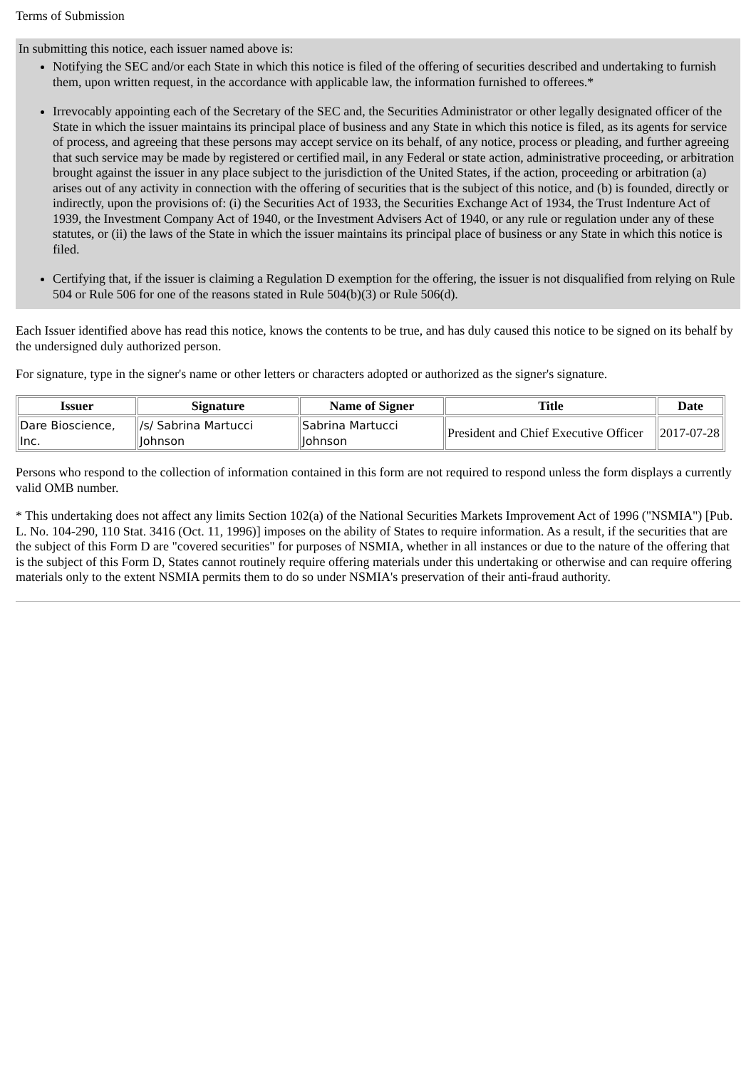Terms of Submission
In submitting this notice, each issuer named above is:
Notifying the SEC and/or each State in which this notice is filed of the offering of securities described and undertaking to furnish them, upon written request, in the accordance with applicable law, the information furnished to offerees.*
Irrevocably appointing each of the Secretary of the SEC and, the Securities Administrator or other legally designated officer of the State in which the issuer maintains its principal place of business and any State in which this notice is filed, as its agents for service of process, and agreeing that these persons may accept service on its behalf, of any notice, process or pleading, and further agreeing that such service may be made by registered or certified mail, in any Federal or state action, administrative proceeding, or arbitration brought against the issuer in any place subject to the jurisdiction of the United States, if the action, proceeding or arbitration (a) arises out of any activity in connection with the offering of securities that is the subject of this notice, and (b) is founded, directly or indirectly, upon the provisions of: (i) the Securities Act of 1933, the Securities Exchange Act of 1934, the Trust Indenture Act of 1939, the Investment Company Act of 1940, or the Investment Advisers Act of 1940, or any rule or regulation under any of these statutes, or (ii) the laws of the State in which the issuer maintains its principal place of business or any State in which this notice is filed.
Certifying that, if the issuer is claiming a Regulation D exemption for the offering, the issuer is not disqualified from relying on Rule 504 or Rule 506 for one of the reasons stated in Rule 504(b)(3) or Rule 506(d).
Each Issuer identified above has read this notice, knows the contents to be true, and has duly caused this notice to be signed on its behalf by the undersigned duly authorized person.
For signature, type in the signer's name or other letters or characters adopted or authorized as the signer's signature.
| Issuer | Signature | Name of Signer | Title | Date |
| --- | --- | --- | --- | --- |
| Dare Bioscience, Inc. | /s/ Sabrina Martucci Johnson | Sabrina Martucci Johnson | President and Chief Executive Officer | 2017-07-28 |
Persons who respond to the collection of information contained in this form are not required to respond unless the form displays a currently valid OMB number.
* This undertaking does not affect any limits Section 102(a) of the National Securities Markets Improvement Act of 1996 ("NSMIA") [Pub. L. No. 104-290, 110 Stat. 3416 (Oct. 11, 1996)] imposes on the ability of States to require information. As a result, if the securities that are the subject of this Form D are "covered securities" for purposes of NSMIA, whether in all instances or due to the nature of the offering that is the subject of this Form D, States cannot routinely require offering materials under this undertaking or otherwise and can require offering materials only to the extent NSMIA permits them to do so under NSMIA's preservation of their anti-fraud authority.